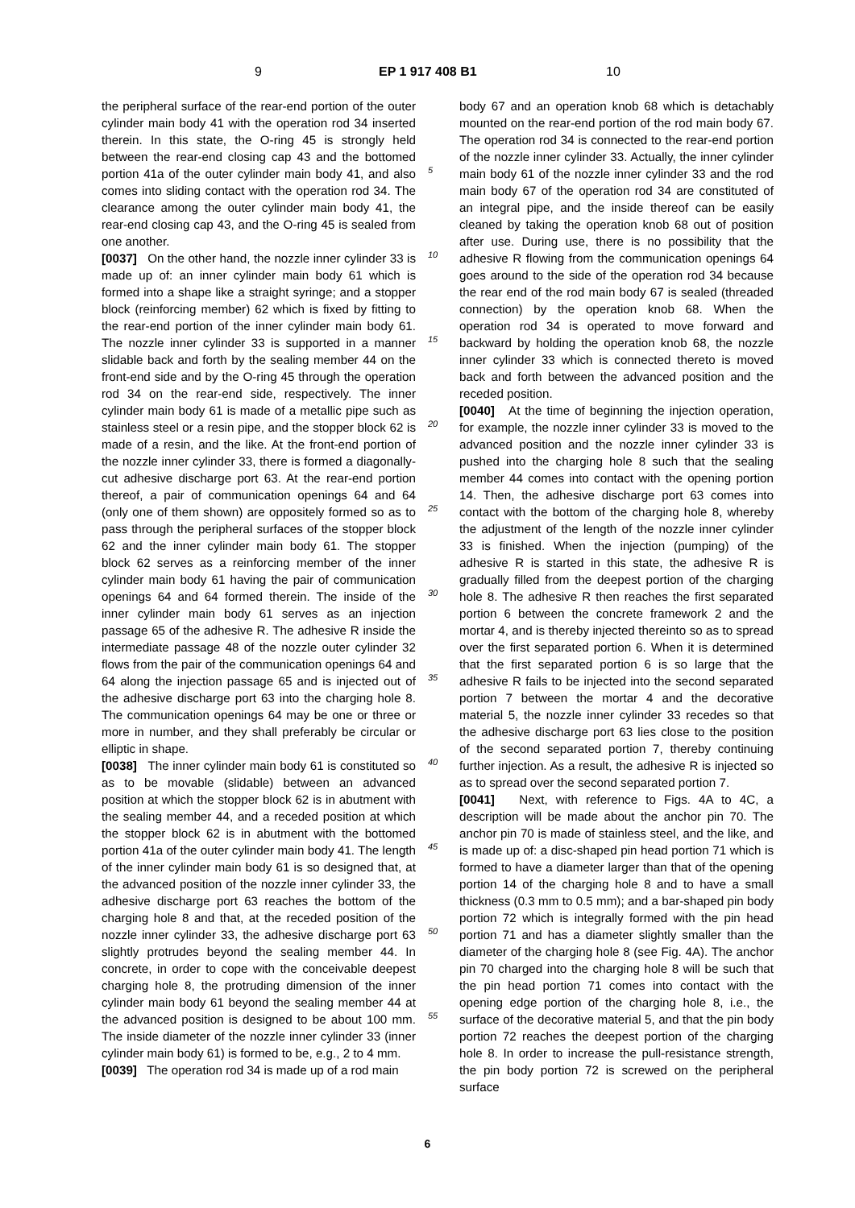9 EP 1 917 408 B1 10
the peripheral surface of the rear-end portion of the outer cylinder main body 41 with the operation rod 34 inserted therein. In this state, the O-ring 45 is strongly held between the rear-end closing cap 43 and the bottomed portion 41a of the outer cylinder main body 41, and also comes into sliding contact with the operation rod 34. The clearance among the outer cylinder main body 41, the rear-end closing cap 43, and the O-ring 45 is sealed from one another.
[0037] On the other hand, the nozzle inner cylinder 33 is made up of: an inner cylinder main body 61 which is formed into a shape like a straight syringe; and a stopper block (reinforcing member) 62 which is fixed by fitting to the rear-end portion of the inner cylinder main body 61. The nozzle inner cylinder 33 is supported in a manner slidable back and forth by the sealing member 44 on the front-end side and by the O-ring 45 through the operation rod 34 on the rear-end side, respectively. The inner cylinder main body 61 is made of a metallic pipe such as stainless steel or a resin pipe, and the stopper block 62 is made of a resin, and the like. At the front-end portion of the nozzle inner cylinder 33, there is formed a diagonally-cut adhesive discharge port 63. At the rear-end portion thereof, a pair of communication openings 64 and 64 (only one of them shown) are oppositely formed so as to pass through the peripheral surfaces of the stopper block 62 and the inner cylinder main body 61. The stopper block 62 serves as a reinforcing member of the inner cylinder main body 61 having the pair of communication openings 64 and 64 formed therein. The inside of the inner cylinder main body 61 serves as an injection passage 65 of the adhesive R. The adhesive R inside the intermediate passage 48 of the nozzle outer cylinder 32 flows from the pair of the communication openings 64 and 64 along the injection passage 65 and is injected out of the adhesive discharge port 63 into the charging hole 8. The communication openings 64 may be one or three or more in number, and they shall preferably be circular or elliptic in shape.
[0038] The inner cylinder main body 61 is constituted so as to be movable (slidable) between an advanced position at which the stopper block 62 is in abutment with the sealing member 44, and a receded position at which the stopper block 62 is in abutment with the bottomed portion 41a of the outer cylinder main body 41. The length of the inner cylinder main body 61 is so designed that, at the advanced position of the nozzle inner cylinder 33, the adhesive discharge port 63 reaches the bottom of the charging hole 8 and that, at the receded position of the nozzle inner cylinder 33, the adhesive discharge port 63 slightly protrudes beyond the sealing member 44. In concrete, in order to cope with the conceivable deepest charging hole 8, the protruding dimension of the inner cylinder main body 61 beyond the sealing member 44 at the advanced position is designed to be about 100 mm. The inside diameter of the nozzle inner cylinder 33 (inner cylinder main body 61) is formed to be, e.g., 2 to 4 mm.
[0039] The operation rod 34 is made up of a rod main
5
10
15
20
25
30
35
40
45
50
55
body 67 and an operation knob 68 which is detachably mounted on the rear-end portion of the rod main body 67. The operation rod 34 is connected to the rear-end portion of the nozzle inner cylinder 33. Actually, the inner cylinder main body 61 of the nozzle inner cylinder 33 and the rod main body 67 of the operation rod 34 are constituted of an integral pipe, and the inside thereof can be easily cleaned by taking the operation knob 68 out of position after use. During use, there is no possibility that the adhesive R flowing from the communication openings 64 goes around to the side of the operation rod 34 because the rear end of the rod main body 67 is sealed (threaded connection) by the operation knob 68. When the operation rod 34 is operated to move forward and backward by holding the operation knob 68, the nozzle inner cylinder 33 which is connected thereto is moved back and forth between the advanced position and the receded position.
[0040] At the time of beginning the injection operation, for example, the nozzle inner cylinder 33 is moved to the advanced position and the nozzle inner cylinder 33 is pushed into the charging hole 8 such that the sealing member 44 comes into contact with the opening portion 14. Then, the adhesive discharge port 63 comes into contact with the bottom of the charging hole 8, whereby the adjustment of the length of the nozzle inner cylinder 33 is finished. When the injection (pumping) of the adhesive R is started in this state, the adhesive R is gradually filled from the deepest portion of the charging hole 8. The adhesive R then reaches the first separated portion 6 between the concrete framework 2 and the mortar 4, and is thereby injected thereinto so as to spread over the first separated portion 6. When it is determined that the first separated portion 6 is so large that the adhesive R fails to be injected into the second separated portion 7 between the mortar 4 and the decorative material 5, the nozzle inner cylinder 33 recedes so that the adhesive discharge port 63 lies close to the position of the second separated portion 7, thereby continuing further injection. As a result, the adhesive R is injected so as to spread over the second separated portion 7.
[0041] Next, with reference to Figs. 4A to 4C, a description will be made about the anchor pin 70. The anchor pin 70 is made of stainless steel, and the like, and is made up of: a disc-shaped pin head portion 71 which is formed to have a diameter larger than that of the opening portion 14 of the charging hole 8 and to have a small thickness (0.3 mm to 0.5 mm); and a bar-shaped pin body portion 72 which is integrally formed with the pin head portion 71 and has a diameter slightly smaller than the diameter of the charging hole 8 (see Fig. 4A). The anchor pin 70 charged into the charging hole 8 will be such that the pin head portion 71 comes into contact with the opening edge portion of the charging hole 8, i.e., the surface of the decorative material 5, and that the pin body portion 72 reaches the deepest portion of the charging hole 8. In order to increase the pull-resistance strength, the pin body portion 72 is screwed on the peripheral surface
6